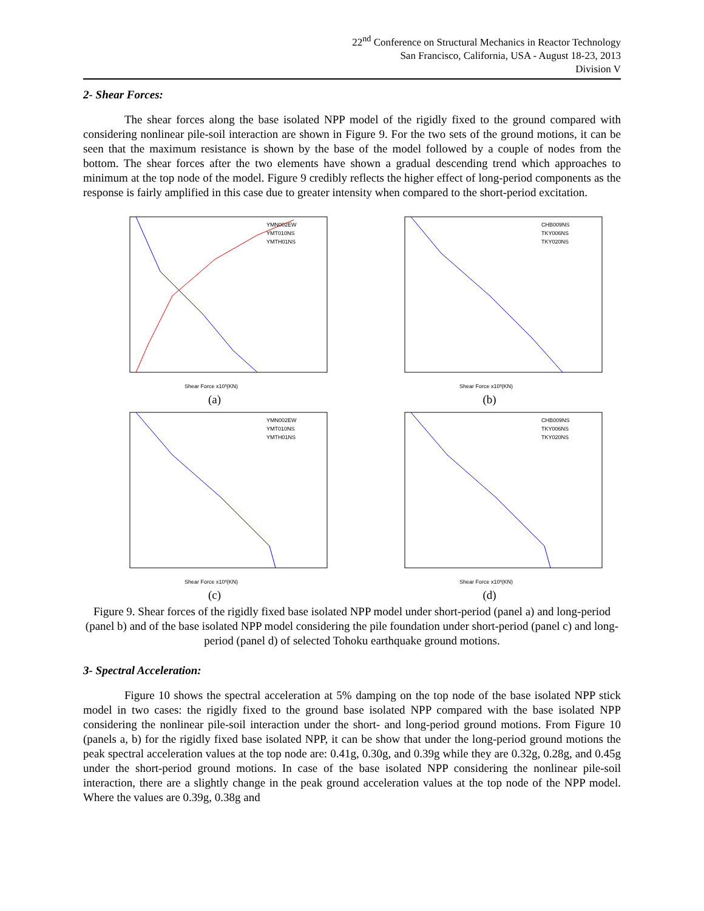22<sup>nd</sup> Conference on Structural Mechanics in Reactor Technology
San Francisco, California, USA - August 18-23, 2013
Division V
2- Shear Forces:
The shear forces along the base isolated NPP model of the rigidly fixed to the ground compared with considering nonlinear pile-soil interaction are shown in Figure 9. For the two sets of the ground motions, it can be seen that the maximum resistance is shown by the base of the model followed by a couple of nodes from the bottom. The shear forces after the two elements have shown a gradual descending trend which approaches to minimum at the top node of the model. Figure 9 credibly reflects the higher effect of long-period components as the response is fairly amplified in this case due to greater intensity when compared to the short-period excitation.
Shear Force x10³(KN)
YMN002EW
YMT010NS
YMTH01NS
(a)
Shear Force x10³(KN)
CHB009NS
TKY006NS
TKY020NS
(b)
Shear Force x10³(KN)
YMN002EW
YMT010NS
YMTH01NS
(c)
Shear Force x10³(KN)
CHB009NS
TKY006NS
TKY020NS
(d)
Figure 9. Shear forces of the rigidly fixed base isolated NPP model under short-period (panel a) and long-period (panel b) and of the base isolated NPP model considering the pile foundation under short-period (panel c) and long-period (panel d) of selected Tohoku earthquake ground motions.
3- Spectral Acceleration:
Figure 10 shows the spectral acceleration at 5% damping on the top node of the base isolated NPP stick model in two cases: the rigidly fixed to the ground base isolated NPP compared with the base isolated NPP considering the nonlinear pile-soil interaction under the short- and long-period ground motions. From Figure 10 (panels a, b) for the rigidly fixed base isolated NPP, it can be show that under the long-period ground motions the peak spectral acceleration values at the top node are: 0.41g, 0.30g, and 0.39g while they are 0.32g, 0.28g, and 0.45g under the short-period ground motions. In case of the base isolated NPP considering the nonlinear pile-soil interaction, there are a slightly change in the peak ground acceleration values at the top node of the NPP model. Where the values are 0.39g, 0.38g and